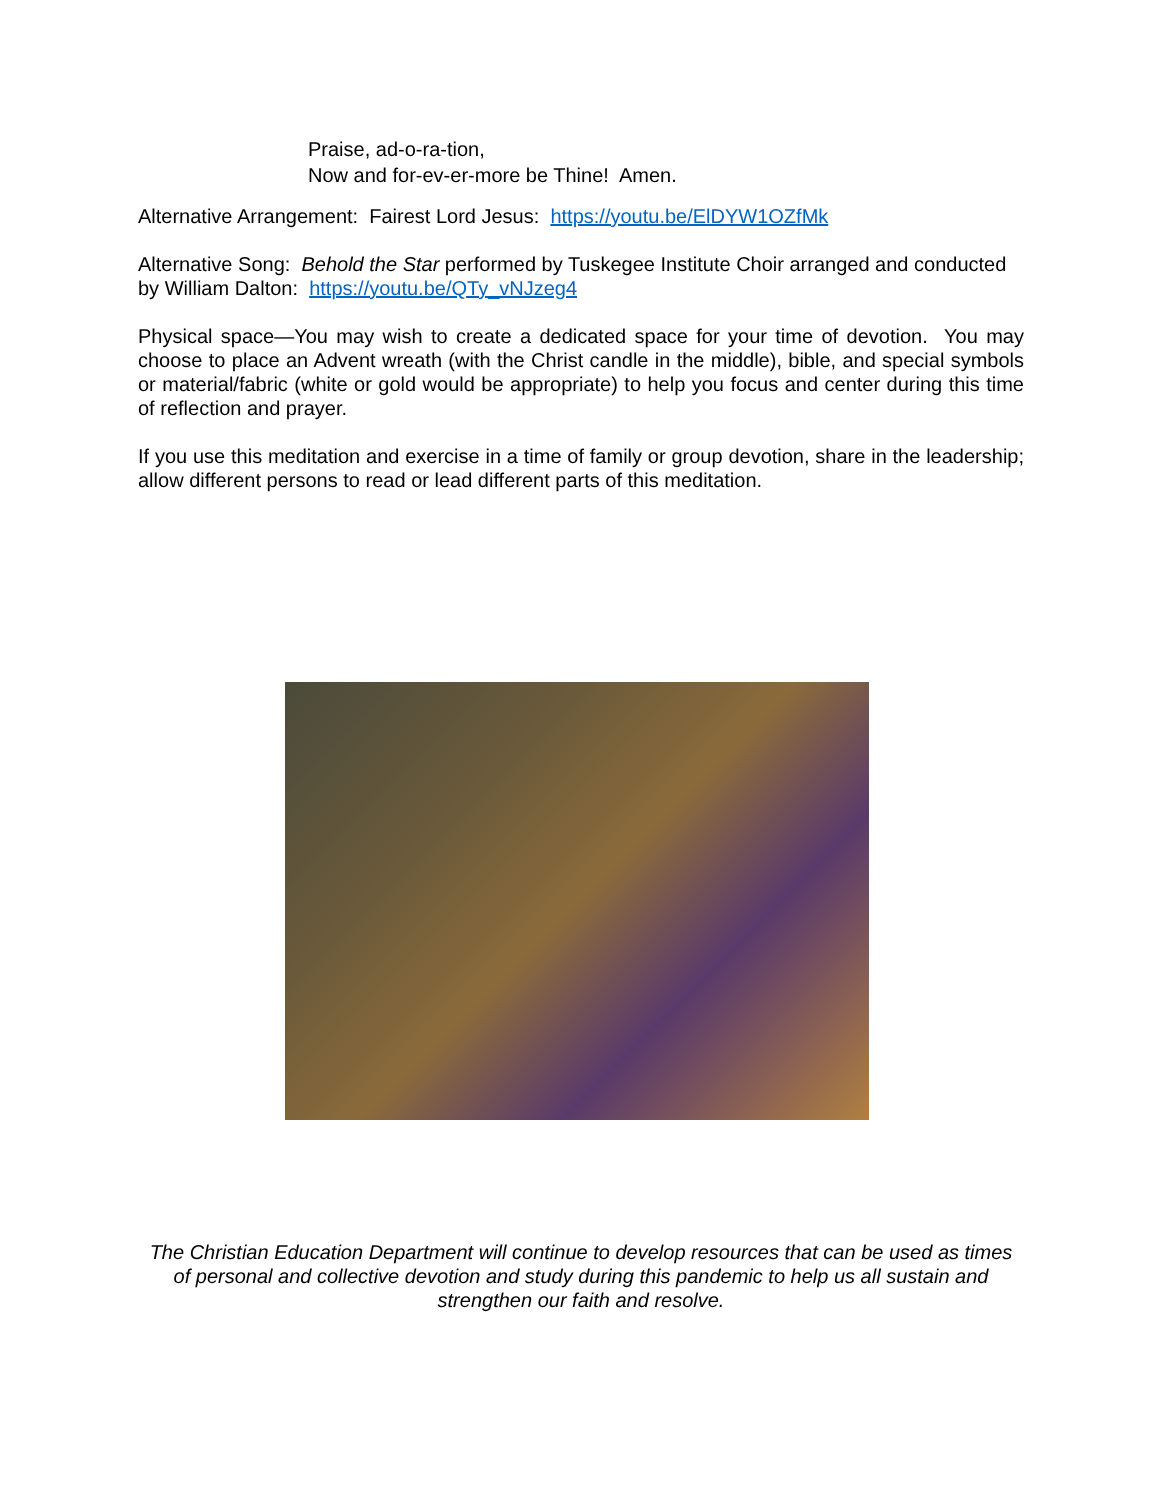Praise, ad-o-ra-tion,
Now and for-ev-er-more be Thine! Amen.
Alternative Arrangement: Fairest Lord Jesus: https://youtu.be/ElDYW1OZfMk
Alternative Song: Behold the Star performed by Tuskegee Institute Choir arranged and conducted by William Dalton: https://youtu.be/QTy_vNJzeg4
Physical space—You may wish to create a dedicated space for your time of devotion. You may choose to place an Advent wreath (with the Christ candle in the middle), bible, and special symbols or material/fabric (white or gold would be appropriate) to help you focus and center during this time of reflection and prayer.
If you use this meditation and exercise in a time of family or group devotion, share in the leadership; allow different persons to read or lead different parts of this meditation.
The Christian Education Department will continue to develop resources that can be used as times of personal and collective devotion and study during this pandemic to help us all sustain and strengthen our faith and resolve.